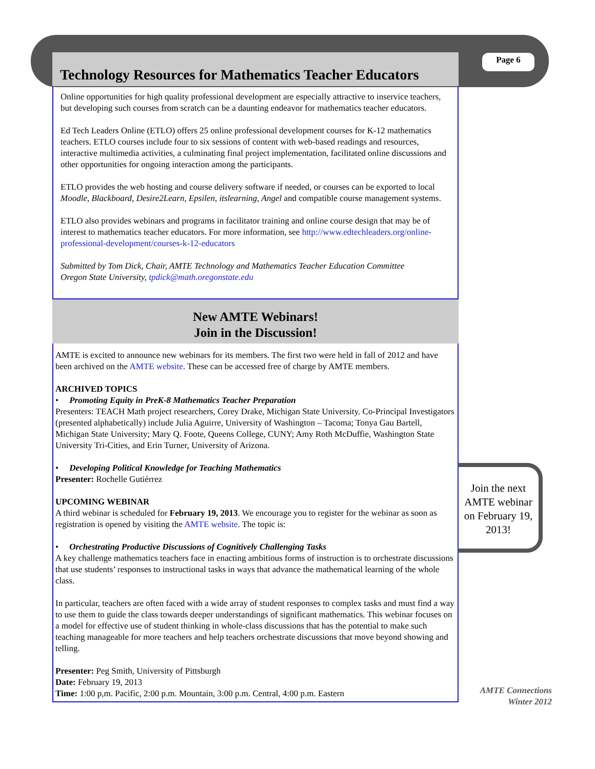Page 6
Technology Resources for Mathematics Teacher Educators
Online opportunities for high quality professional development are especially attractive to inservice teachers, but developing such courses from scratch can be a daunting endeavor for mathematics teacher educators.
Ed Tech Leaders Online (ETLO) offers 25 online professional development courses for K-12 mathematics teachers. ETLO courses include four to six sessions of content with web-based readings and resources, interactive multimedia activities, a culminating final project implementation, facilitated online discussions and other opportunities for ongoing interaction among the participants.
ETLO provides the web hosting and course delivery software if needed, or courses can be exported to local Moodle, Blackboard, Desire2Learn, Epsilen, itslearning, Angel and compatible course management systems.
ETLO also provides webinars and programs in facilitator training and online course design that may be of interest to mathematics teacher educators. For more information, see http://www.edtechleaders.org/online-professional-development/courses-k-12-educators
Submitted by Tom Dick, Chair, AMTE Technology and Mathematics Teacher Education Committee
Oregon State University, tpdick@math.oregonstate.edu
New AMTE Webinars!
Join in the Discussion!
AMTE is excited to announce new webinars for its members. The first two were held in fall of 2012 and have been archived on the AMTE website. These can be accessed free of charge by AMTE members.
ARCHIVED TOPICS
• Promoting Equity in PreK-8 Mathematics Teacher Preparation
Presenters: TEACH Math project researchers, Corey Drake, Michigan State University. Co-Principal Investigators (presented alphabetically) include Julia Aguirre, University of Washington – Tacoma; Tonya Gau Bartell, Michigan State University; Mary Q. Foote, Queens College, CUNY; Amy Roth McDuffie, Washington State University Tri-Cities, and Erin Turner, University of Arizona.
• Developing Political Knowledge for Teaching Mathematics
Presenter: Rochelle Gutiérrez
UPCOMING WEBINAR
A third webinar is scheduled for February 19, 2013. We encourage you to register for the webinar as soon as registration is opened by visiting the AMTE website. The topic is:
• Orchestrating Productive Discussions of Cognitively Challenging Tasks
A key challenge mathematics teachers face in enacting ambitious forms of instruction is to orchestrate discussions that use students’ responses to instructional tasks in ways that advance the mathematical learning of the whole class.
In particular, teachers are often faced with a wide array of student responses to complex tasks and must find a way to use them to guide the class towards deeper understandings of significant mathematics. This webinar focuses on a model for effective use of student thinking in whole-class discussions that has the potential to make such teaching manageable for more teachers and help teachers orchestrate discussions that move beyond showing and telling.
Presenter: Peg Smith, University of Pittsburgh
Date: February 19, 2013
Time: 1:00 p,m. Pacific, 2:00 p.m. Mountain, 3:00 p.m. Central, 4:00 p.m. Eastern
Join the next AMTE webinar on February 19, 2013!
AMTE Connections
Winter 2012